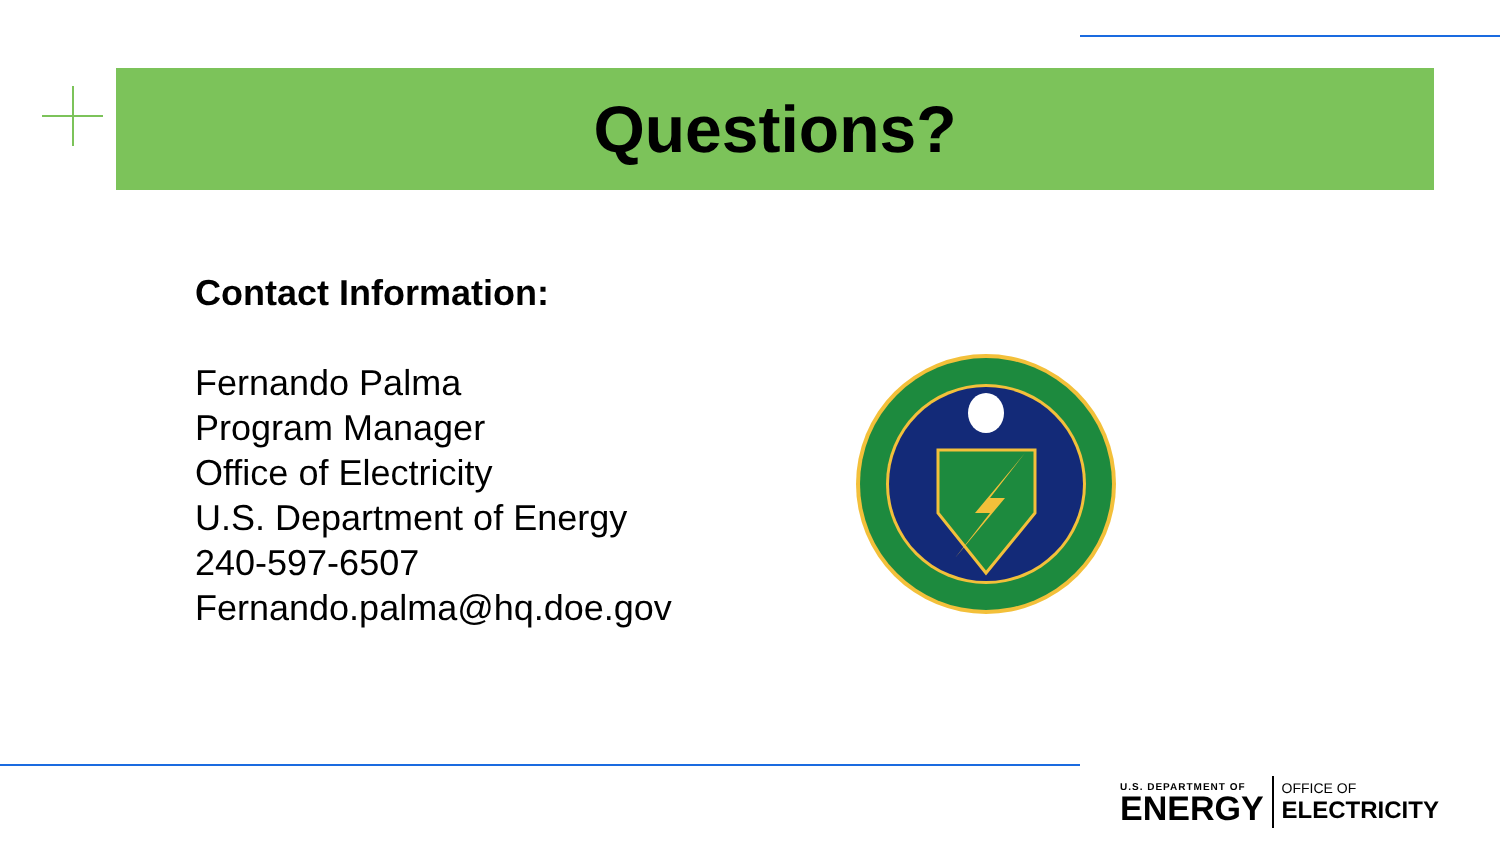Questions?
Contact Information:
Fernando Palma
Program Manager
Office of Electricity
U.S. Department of Energy
240-597-6507
Fernando.palma@hq.doe.gov
U.S. DEPARTMENT OF
ENERGY
OFFICE OF
ELECTRICITY